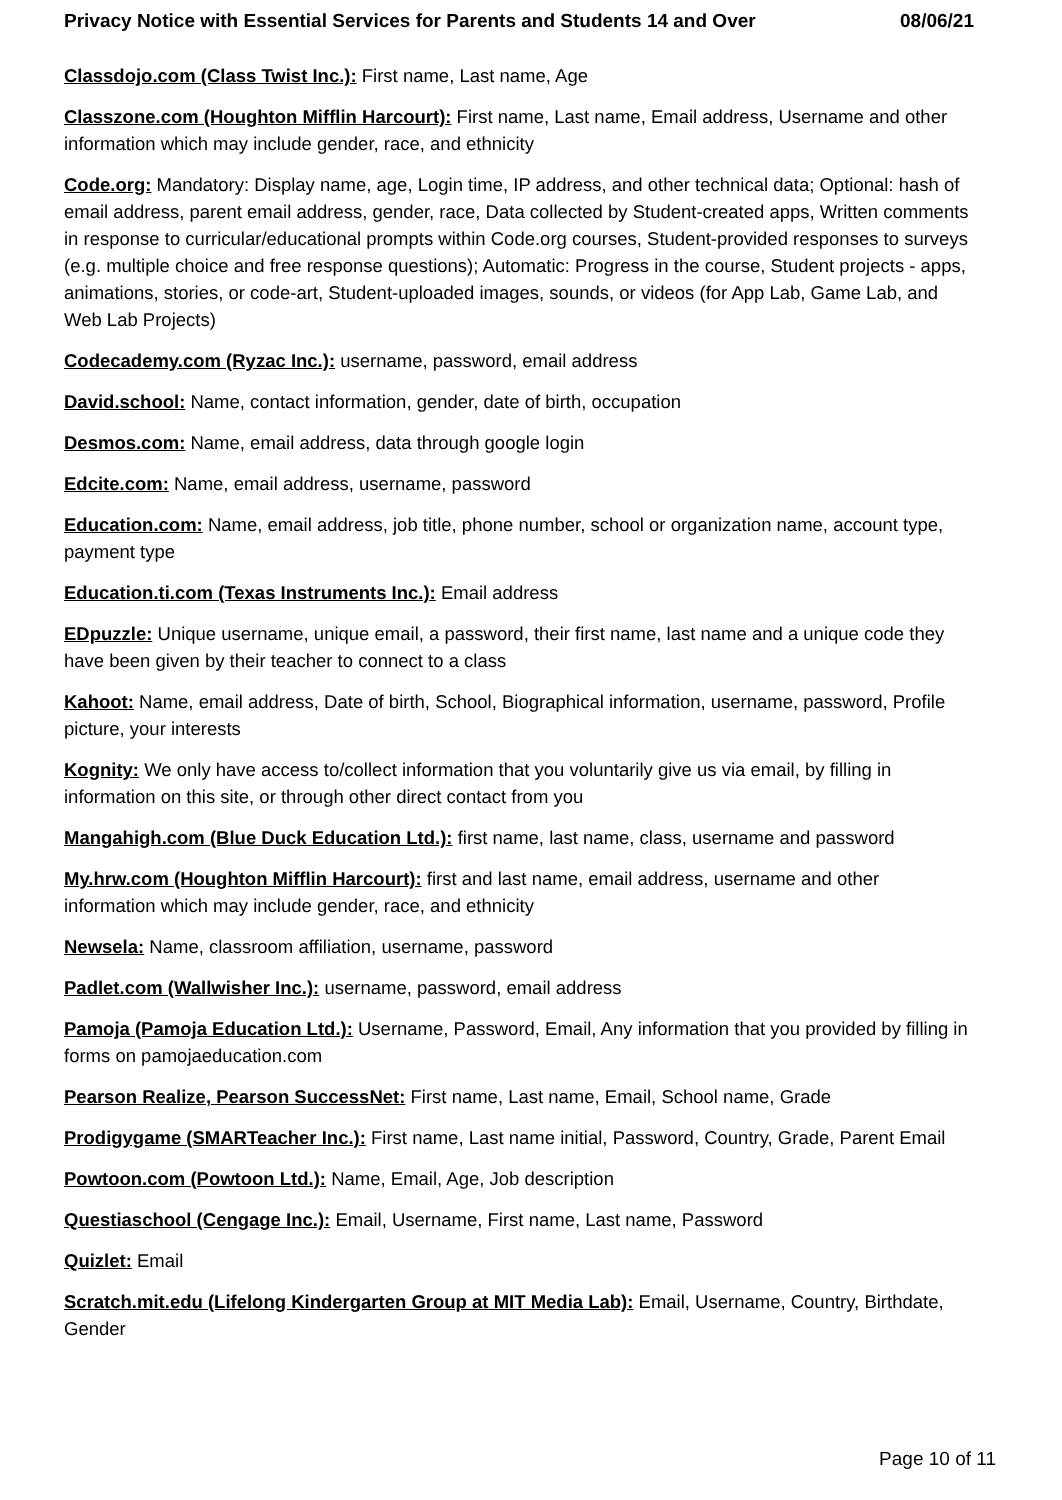Privacy Notice with Essential Services for Parents and Students 14 and Over 08/06/21
Classdojo.com (Class Twist Inc.): First name, Last name, Age
Classzone.com (Houghton Mifflin Harcourt): First name, Last name, Email address, Username and other information which may include gender, race, and ethnicity
Code.org: Mandatory: Display name, age, Login time, IP address, and other technical data; Optional: hash of email address, parent email address, gender, race, Data collected by Student-created apps, Written comments in response to curricular/educational prompts within Code.org courses, Student-provided responses to surveys (e.g. multiple choice and free response questions); Automatic: Progress in the course, Student projects - apps, animations, stories, or code-art, Student-uploaded images, sounds, or videos (for App Lab, Game Lab, and Web Lab Projects)
Codecademy.com (Ryzac Inc.): username, password, email address
David.school: Name, contact information, gender, date of birth, occupation
Desmos.com: Name, email address, data through google login
Edcite.com: Name, email address, username, password
Education.com: Name, email address, job title, phone number, school or organization name, account type, payment type
Education.ti.com (Texas Instruments Inc.): Email address
EDpuzzle: Unique username, unique email, a password, their first name, last name and a unique code they have been given by their teacher to connect to a class
Kahoot: Name, email address, Date of birth, School, Biographical information, username, password, Profile picture, your interests
Kognity: We only have access to/collect information that you voluntarily give us via email, by filling in information on this site, or through other direct contact from you
Mangahigh.com (Blue Duck Education Ltd.): first name, last name, class, username and password
My.hrw.com (Houghton Mifflin Harcourt): first and last name, email address, username and other information which may include gender, race, and ethnicity
Newsela: Name, classroom affiliation, username, password
Padlet.com (Wallwisher Inc.): username, password, email address
Pamoja (Pamoja Education Ltd.): Username, Password, Email, Any information that you provided by filling in forms on pamojaeducation.com
Pearson Realize, Pearson SuccessNet: First name, Last name, Email, School name, Grade
Prodigygame (SMARTeacher Inc.): First name, Last name initial, Password, Country, Grade, Parent Email
Powtoon.com (Powtoon Ltd.): Name, Email, Age, Job description
Questiaschool (Cengage Inc.): Email, Username, First name, Last name, Password
Quizlet: Email
Scratch.mit.edu (Lifelong Kindergarten Group at MIT Media Lab): Email, Username, Country, Birthdate, Gender
Page 10 of 11